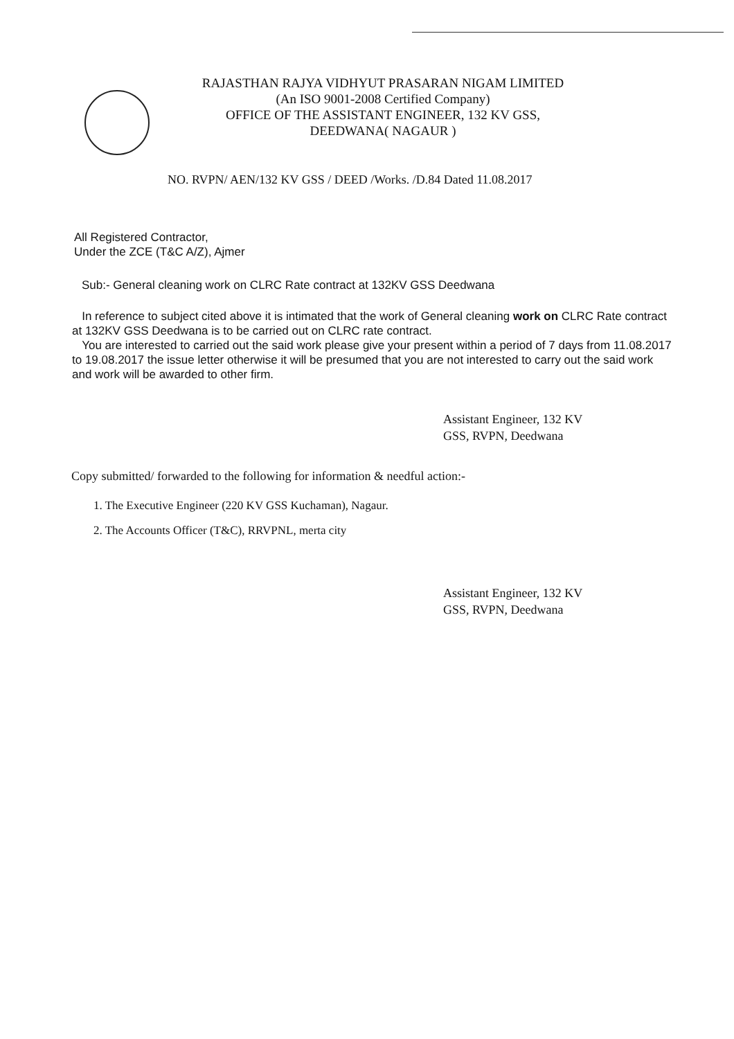RAJASTHAN RAJYA VIDHYUT PRASARAN NIGAM LIMITED
(An ISO 9001-2008 Certified Company)
OFFICE OF THE ASSISTANT ENGINEER, 132 KV GSS,
DEEDWANA( NAGAUR )
NO. RVPN/ AEN/132 KV GSS / DEED /Works. /D.84 Dated 11.08.2017
All Registered Contractor,
Under the ZCE (T&C A/Z), Ajmer
Sub:- General cleaning work on CLRC Rate contract at 132KV GSS Deedwana
In reference to subject cited above it is intimated that the work of General cleaning work on CLRC Rate contract at 132KV GSS Deedwana is to be carried out on CLRC rate contract.
You are interested to carried out the said work please give your present within a period of 7 days from 11.08.2017 to 19.08.2017 the issue letter otherwise it will be presumed that you are not interested to carry out the said work and work will be awarded to other firm.
Assistant Engineer, 132 KV
GSS, RVPN, Deedwana
Copy submitted/ forwarded to the following for information & needful action:-
1. The Executive Engineer (220 KV GSS Kuchaman), Nagaur.
2. The Accounts Officer (T&C), RRVPNL, merta city
Assistant Engineer, 132 KV
GSS, RVPN, Deedwana